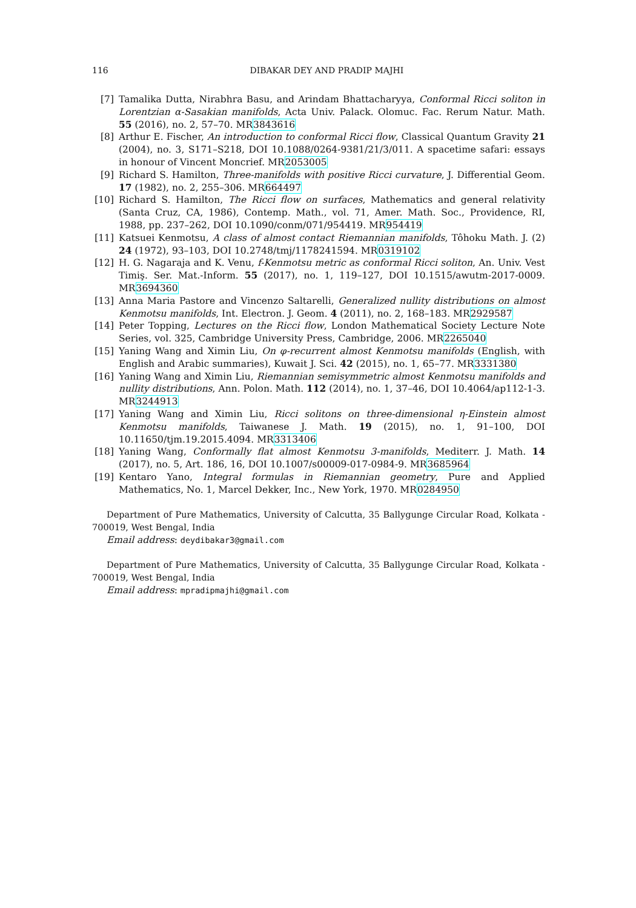116 DIBAKAR DEY AND PRADIP MAJHI
[7] Tamalika Dutta, Nirabhra Basu, and Arindam Bhattacharyya, Conformal Ricci soliton in Lorentzian α-Sasakian manifolds, Acta Univ. Palack. Olomuc. Fac. Rerum Natur. Math. 55 (2016), no. 2, 57–70. MR3843616
[8] Arthur E. Fischer, An introduction to conformal Ricci flow, Classical Quantum Gravity 21 (2004), no. 3, S171–S218, DOI 10.1088/0264-9381/21/3/011. A spacetime safari: essays in honour of Vincent Moncrief. MR2053005
[9] Richard S. Hamilton, Three-manifolds with positive Ricci curvature, J. Differential Geom. 17 (1982), no. 2, 255–306. MR664497
[10] Richard S. Hamilton, The Ricci flow on surfaces, Mathematics and general relativity (Santa Cruz, CA, 1986), Contemp. Math., vol. 71, Amer. Math. Soc., Providence, RI, 1988, pp. 237–262, DOI 10.1090/conm/071/954419. MR954419
[11] Katsuei Kenmotsu, A class of almost contact Riemannian manifolds, Tôhoku Math. J. (2) 24 (1972), 93–103, DOI 10.2748/tmj/1178241594. MR0319102
[12] H. G. Nagaraja and K. Venu, f-Kenmotsu metric as conformal Ricci soliton, An. Univ. Vest Timiş. Ser. Mat.-Inform. 55 (2017), no. 1, 119–127, DOI 10.1515/awutm-2017-0009. MR3694360
[13] Anna Maria Pastore and Vincenzo Saltarelli, Generalized nullity distributions on almost Kenmotsu manifolds, Int. Electron. J. Geom. 4 (2011), no. 2, 168–183. MR2929587
[14] Peter Topping, Lectures on the Ricci flow, London Mathematical Society Lecture Note Series, vol. 325, Cambridge University Press, Cambridge, 2006. MR2265040
[15] Yaning Wang and Ximin Liu, On φ-recurrent almost Kenmotsu manifolds (English, with English and Arabic summaries), Kuwait J. Sci. 42 (2015), no. 1, 65–77. MR3331380
[16] Yaning Wang and Ximin Liu, Riemannian semisymmetric almost Kenmotsu manifolds and nullity distributions, Ann. Polon. Math. 112 (2014), no. 1, 37–46, DOI 10.4064/ap112-1-3. MR3244913
[17] Yaning Wang and Ximin Liu, Ricci solitons on three-dimensional η-Einstein almost Kenmotsu manifolds, Taiwanese J. Math. 19 (2015), no. 1, 91–100, DOI 10.11650/tjm.19.2015.4094. MR3313406
[18] Yaning Wang, Conformally flat almost Kenmotsu 3-manifolds, Mediterr. J. Math. 14 (2017), no. 5, Art. 186, 16, DOI 10.1007/s00009-017-0984-9. MR3685964
[19] Kentaro Yano, Integral formulas in Riemannian geometry, Pure and Applied Mathematics, No. 1, Marcel Dekker, Inc., New York, 1970. MR0284950
Department of Pure Mathematics, University of Calcutta, 35 Ballygunge Circular Road, Kolkata - 700019, West Bengal, India
Email address: deydibakar3@gmail.com
Department of Pure Mathematics, University of Calcutta, 35 Ballygunge Circular Road, Kolkata - 700019, West Bengal, India
Email address: mpradipmajhi@gmail.com